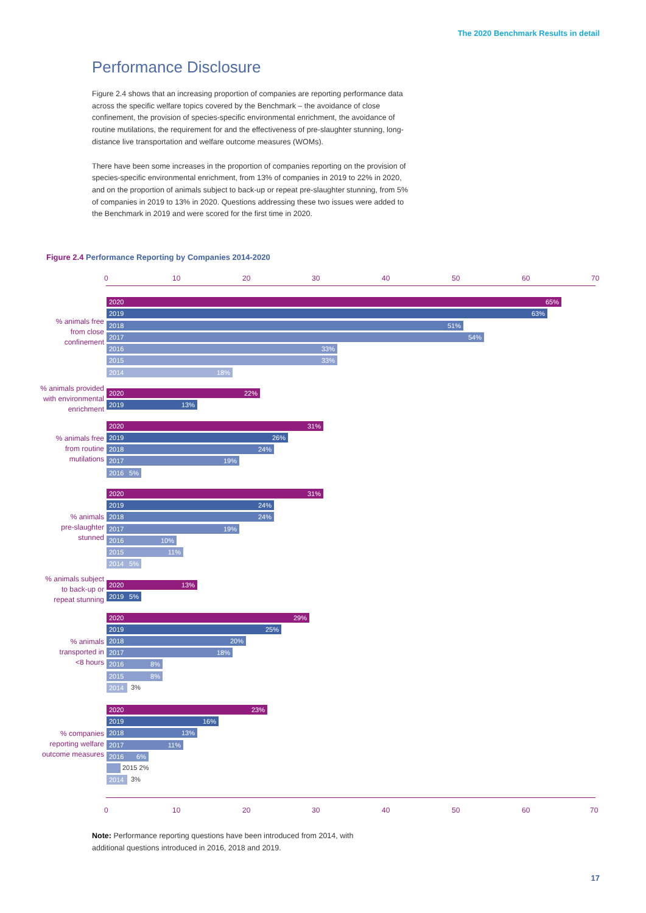The 2020 Benchmark Results in detail
Performance Disclosure
Figure 2.4 shows that an increasing proportion of companies are reporting performance data across the specific welfare topics covered by the Benchmark – the avoidance of close confinement, the provision of species-specific environmental enrichment, the avoidance of routine mutilations, the requirement for and the effectiveness of pre-slaughter stunning, long-distance live transportation and welfare outcome measures (WOMs).
There have been some increases in the proportion of companies reporting on the provision of species-specific environmental enrichment, from 13% of companies in 2019 to 22% in 2020, and on the proportion of animals subject to back-up or repeat pre-slaughter stunning, from 5% of companies in 2019 to 13% in 2020. Questions addressing these two issues were added to the Benchmark in 2019 and were scored for the first time in 2020.
Figure 2.4 Performance Reporting by Companies 2014-2020
0 10 20 30 40 50 60 70
% animals free
from close
confinement
2020 65%
2019 63%
2018 51%
2017 54%
2016 33%
2015 33%
2014 18%
% animals provided
with environmental
enrichment
2020 22%
2019 13%
% animals free
from routine
mutilations
2020 31%
2019 26%
2018 24%
2017 19%
2016 5%
% animals
pre-slaughter
stunned
2020 31%
2019 24%
2018 24%
2017 19%
2016 10%
2015 11%
2014 5%
% animals subject
to back-up or
repeat stunning
2020 13%
2019 5%
% animals
transported in
<8 hours
2020 29%
2019 25%
2018 20%
2017 18%
2016 8%
2015 8%
2014 3%
% companies
reporting welfare
outcome measures
2020 23%
2019 16%
2018 13%
2017 11%
2016 6%
2015 2%
2014 3%
0 10 20 30 40 50 60 70
Note: Performance reporting questions have been introduced from 2014, with
additional questions introduced in 2016, 2018 and 2019.
17